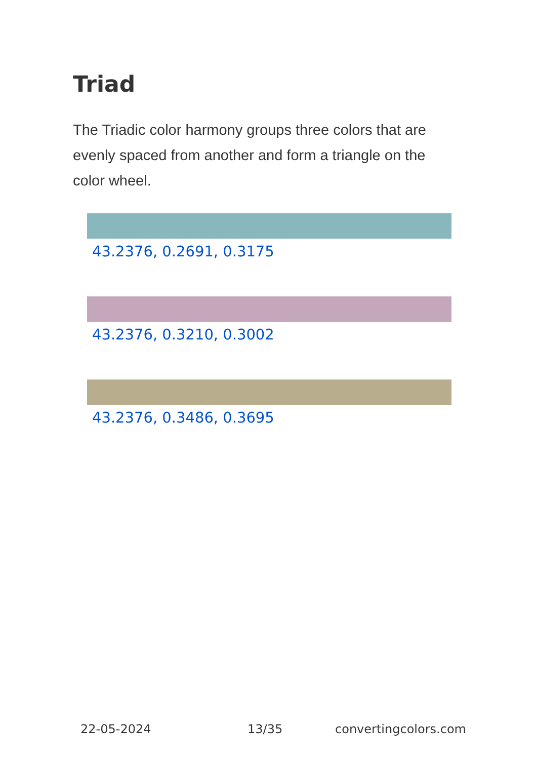Triad
The Triadic color harmony groups three colors that are evenly spaced from another and form a triangle on the color wheel.
43.2376, 0.2691, 0.3175
43.2376, 0.3210, 0.3002
43.2376, 0.3486, 0.3695
22-05-2024 13/35 convertingcolors.com